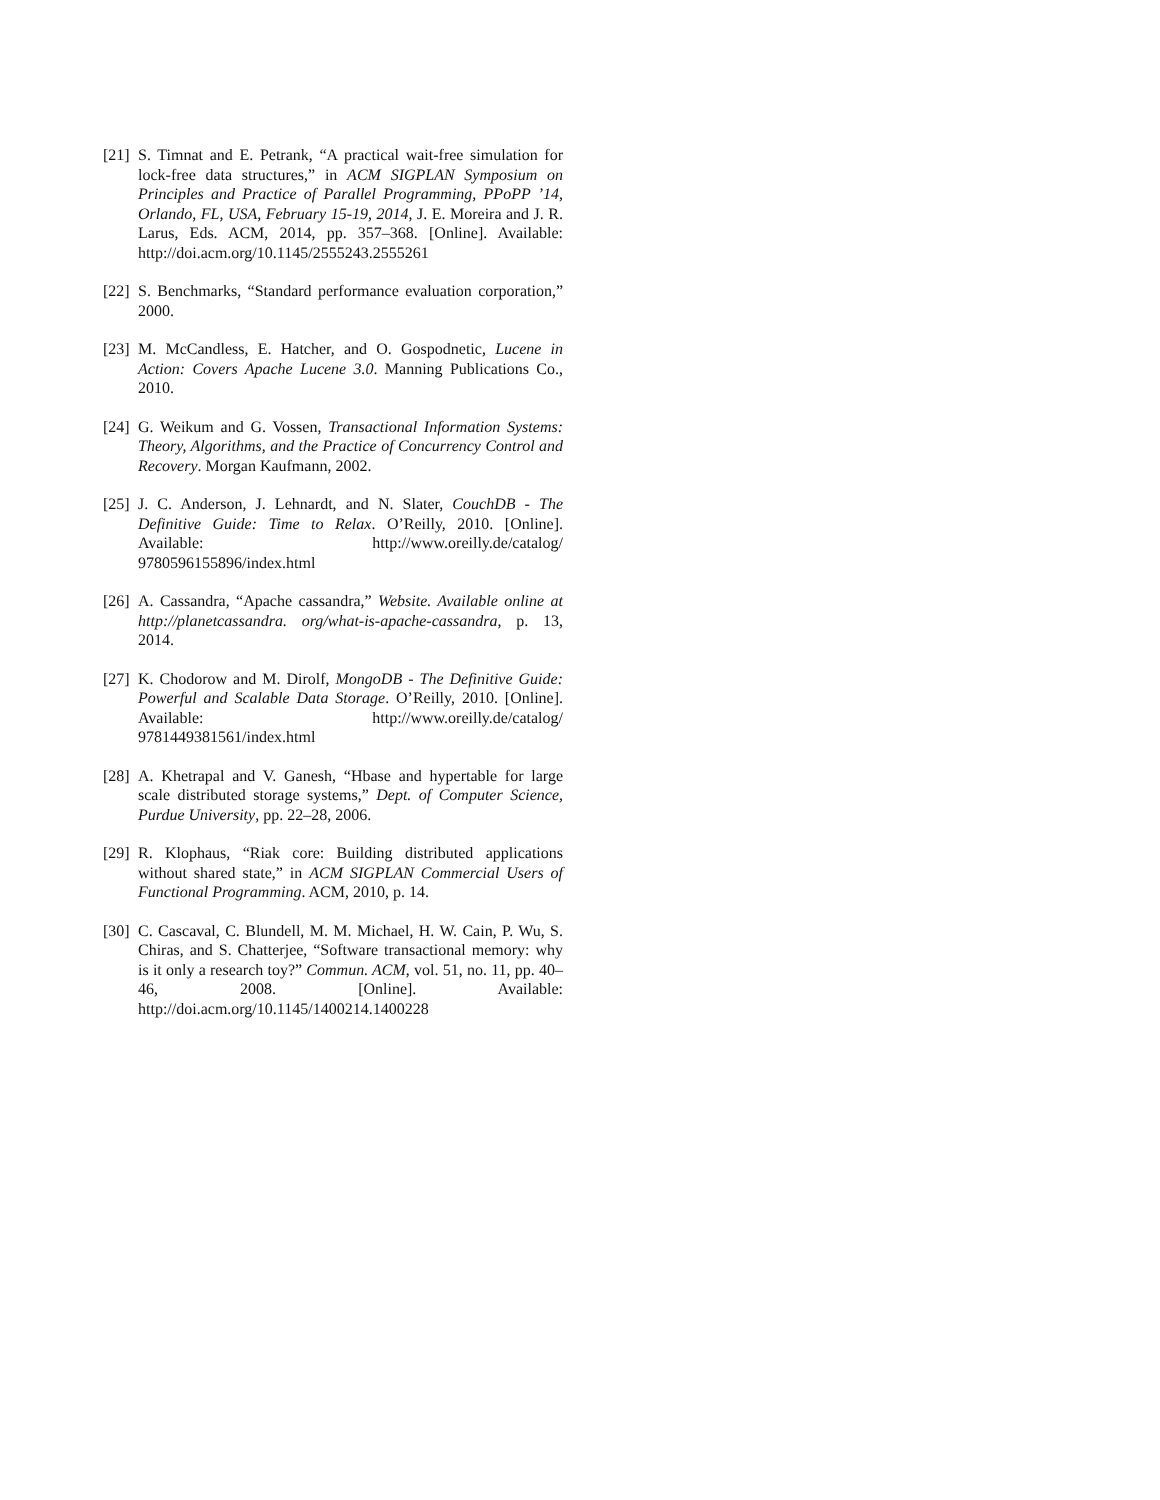[21] S. Timnat and E. Petrank, “A practical wait-free simulation for lock-free data structures,” in ACM SIGPLAN Symposium on Principles and Practice of Parallel Programming, PPoPP ’14, Orlando, FL, USA, February 15-19, 2014, J. E. Moreira and J. R. Larus, Eds. ACM, 2014, pp. 357–368. [Online]. Available: http://doi.acm.org/10.1145/2555243.2555261
[22] S. Benchmarks, “Standard performance evaluation corporation,” 2000.
[23] M. McCandless, E. Hatcher, and O. Gospodnetic, Lucene in Action: Covers Apache Lucene 3.0. Manning Publications Co., 2010.
[24] G. Weikum and G. Vossen, Transactional Information Systems: Theory, Algorithms, and the Practice of Concurrency Control and Recovery. Morgan Kaufmann, 2002.
[25] J. C. Anderson, J. Lehnardt, and N. Slater, CouchDB - The Definitive Guide: Time to Relax. O’Reilly, 2010. [Online]. Available: http://www.oreilly.de/catalog/ 9780596155896/index.html
[26] A. Cassandra, “Apache cassandra,” Website. Available online at http://planetcassandra. org/what-is-apache-cassandra, p. 13, 2014.
[27] K. Chodorow and M. Dirolf, MongoDB - The Definitive Guide: Powerful and Scalable Data Storage. O’Reilly, 2010. [Online]. Available: http://www.oreilly.de/catalog/ 9781449381561/index.html
[28] A. Khetrapal and V. Ganesh, “Hbase and hypertable for large scale distributed storage systems,” Dept. of Computer Science, Purdue University, pp. 22–28, 2006.
[29] R. Klophaus, “Riak core: Building distributed applications without shared state,” in ACM SIGPLAN Commercial Users of Functional Programming. ACM, 2010, p. 14.
[30] C. Cascaval, C. Blundell, M. M. Michael, H. W. Cain, P. Wu, S. Chiras, and S. Chatterjee, “Software transactional memory: why is it only a research toy?” Commun. ACM, vol. 51, no. 11, pp. 40–46, 2008. [Online]. Available: http://doi.acm.org/10.1145/1400214.1400228